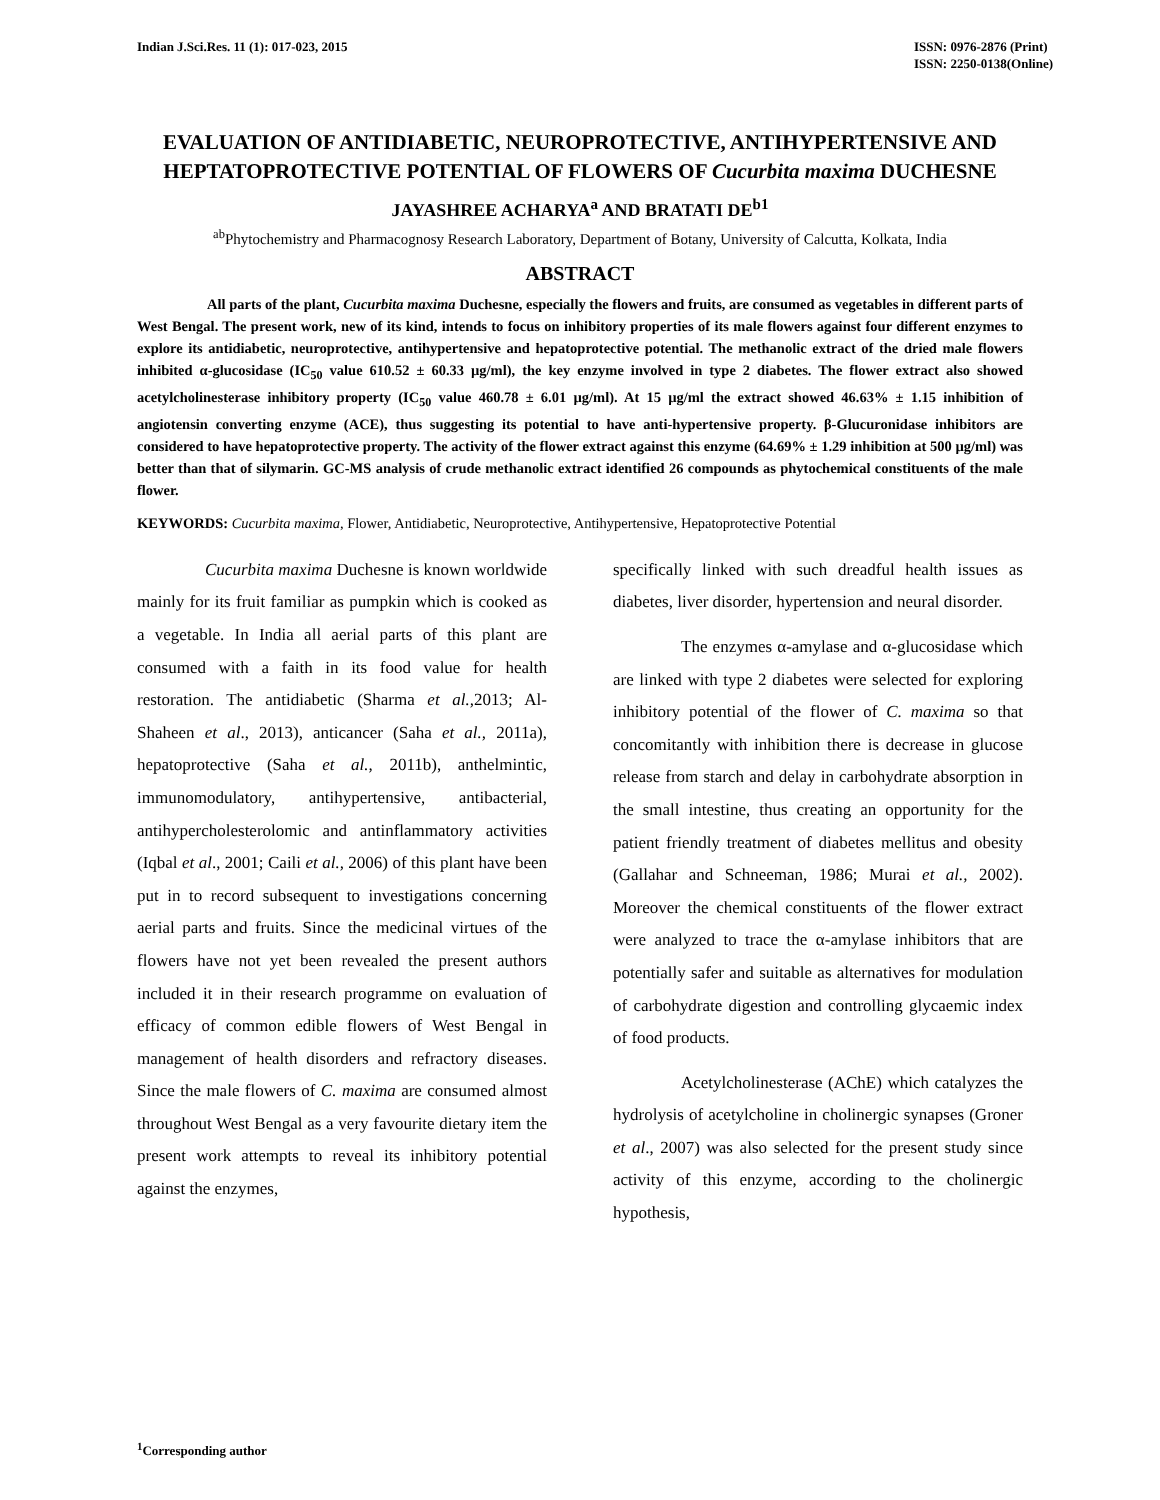Indian J.Sci.Res. 11 (1): 017-023, 2015
ISSN: 0976-2876 (Print)
ISSN: 2250-0138(Online)
EVALUATION OF ANTIDIABETIC, NEUROPROTECTIVE, ANTIHYPERTENSIVE AND HEPTATOPROTECTIVE POTENTIAL OF FLOWERS OF Cucurbita maxima DUCHESNE
JAYASHREE ACHARYA<sup>a</sup> AND BRATATI DE<sup>b1</sup>
<sup>ab</sup>Phytochemistry and Pharmacognosy Research Laboratory, Department of Botany, University of Calcutta, Kolkata, India
ABSTRACT
All parts of the plant, Cucurbita maxima Duchesne, especially the flowers and fruits, are consumed as vegetables in different parts of West Bengal. The present work, new of its kind, intends to focus on inhibitory properties of its male flowers against four different enzymes to explore its antidiabetic, neuroprotective, antihypertensive and hepatoprotective potential. The methanolic extract of the dried male flowers inhibited α-glucosidase (IC<sub>50</sub> value 610.52 ± 60.33 µg/ml), the key enzyme involved in type 2 diabetes. The flower extract also showed acetylcholinesterase inhibitory property (IC<sub>50</sub> value 460.78 ± 6.01 µg/ml). At 15 µg/ml the extract showed 46.63% ± 1.15 inhibition of angiotensin converting enzyme (ACE), thus suggesting its potential to have anti-hypertensive property. β-Glucuronidase inhibitors are considered to have hepatoprotective property. The activity of the flower extract against this enzyme (64.69% ± 1.29 inhibition at 500 µg/ml) was better than that of silymarin. GC-MS analysis of crude methanolic extract identified 26 compounds as phytochemical constituents of the male flower.
KEYWORDS: Cucurbita maxima, Flower, Antidiabetic, Neuroprotective, Antihypertensive, Hepatoprotective Potential
Cucurbita maxima Duchesne is known worldwide mainly for its fruit familiar as pumpkin which is cooked as a vegetable. In India all aerial parts of this plant are consumed with a faith in its food value for health restoration. The antidiabetic (Sharma et al., 2013; Al-Shaheen et al., 2013), anticancer (Saha et al., 2011a), hepatoprotective (Saha et al., 2011b), anthelmintic, immunomodulatory, antihypertensive, antibacterial, antihypercholesterolomic and antinflammatory activities (Iqbal et al., 2001; Caili et al., 2006) of this plant have been put in to record subsequent to investigations concerning aerial parts and fruits. Since the medicinal virtues of the flowers have not yet been revealed the present authors included it in their research programme on evaluation of efficacy of common edible flowers of West Bengal in management of health disorders and refractory diseases. Since the male flowers of C. maxima are consumed almost throughout West Bengal as a very favourite dietary item the present work attempts to reveal its inhibitory potential against the enzymes,
specifically linked with such dreadful health issues as diabetes, liver disorder, hypertension and neural disorder.
The enzymes α-amylase and α-glucosidase which are linked with type 2 diabetes were selected for exploring inhibitory potential of the flower of C. maxima so that concomitantly with inhibition there is decrease in glucose release from starch and delay in carbohydrate absorption in the small intestine, thus creating an opportunity for the patient friendly treatment of diabetes mellitus and obesity (Gallahar and Schneeman, 1986; Murai et al., 2002). Moreover the chemical constituents of the flower extract were analyzed to trace the α-amylase inhibitors that are potentially safer and suitable as alternatives for modulation of carbohydrate digestion and controlling glycaemic index of food products.
Acetylcholinesterase (AChE) which catalyzes the hydrolysis of acetylcholine in cholinergic synapses (Groner et al., 2007) was also selected for the present study since activity of this enzyme, according to the cholinergic hypothesis,
<sup>1</sup> Corresponding author